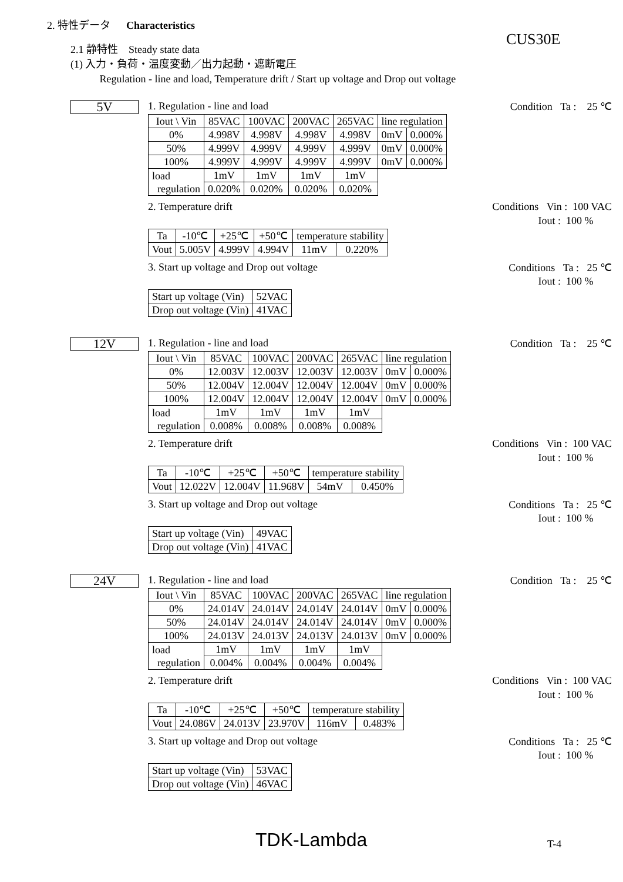2. 特性データ Characteristics
CUS30E
2.1 静特性 Steady state data
(1) 入力・負荷・温度変動／出力起動・遮断電圧
Regulation - line and load, Temperature drift / Start up voltage and Drop out voltage
5V
1. Regulation - line and load Condition Ta : 25 ℃
| Iout \ Vin | 85VAC | 100VAC | 200VAC | 265VAC | line regulation | |
| --- | --- | --- | --- | --- | --- | --- |
| 0% | 4.998V | 4.998V | 4.998V | 4.998V | 0mV | 0.000% |
| 50% | 4.999V | 4.999V | 4.999V | 4.999V | 0mV | 0.000% |
| 100% | 4.999V | 4.999V | 4.999V | 4.999V | 0mV | 0.000% |
| load regulation | 1mV | 1mV | 1mV | 1mV | | |
| | 0.020% | 0.020% | 0.020% | 0.020% | | |
2. Temperature drift Conditions Vin : 100 VAC
Iout : 100 %
| Ta | -10℃ | +25℃ | +50℃ | temperature stability | |
| Vout | 5.005V | 4.999V | 4.994V | 11mV | 0.220% |
3. Start up voltage and Drop out voltage Conditions Ta : 25 ℃
Iout : 100 %
| Start up voltage (Vin) | 52VAC |
| Drop out voltage (Vin) | 41VAC |
12V
1. Regulation - line and load Condition Ta : 25 ℃
| Iout \ Vin | 85VAC | 100VAC | 200VAC | 265VAC | line regulation | |
| --- | --- | --- | --- | --- | --- | --- |
| 0% | 12.003V | 12.003V | 12.003V | 12.003V | 0mV | 0.000% |
| 50% | 12.004V | 12.004V | 12.004V | 12.004V | 0mV | 0.000% |
| 100% | 12.004V | 12.004V | 12.004V | 12.004V | 0mV | 0.000% |
| load regulation | 1mV | 1mV | 1mV | 1mV | | |
| | 0.008% | 0.008% | 0.008% | 0.008% | | |
2. Temperature drift Conditions Vin : 100 VAC
Iout : 100 %
| Ta | -10℃ | +25℃ | +50℃ | temperature stability | |
| Vout | 12.022V | 12.004V | 11.968V | 54mV | 0.450% |
3. Start up voltage and Drop out voltage Conditions Ta : 25 ℃
Iout : 100 %
| Start up voltage (Vin) | 49VAC |
| Drop out voltage (Vin) | 41VAC |
24V
1. Regulation - line and load Condition Ta : 25 ℃
| Iout \ Vin | 85VAC | 100VAC | 200VAC | 265VAC | line regulation | |
| --- | --- | --- | --- | --- | --- | --- |
| 0% | 24.014V | 24.014V | 24.014V | 24.014V | 0mV | 0.000% |
| 50% | 24.014V | 24.014V | 24.014V | 24.014V | 0mV | 0.000% |
| 100% | 24.013V | 24.013V | 24.013V | 24.013V | 0mV | 0.000% |
| load regulation | 1mV | 1mV | 1mV | 1mV | | |
| | 0.004% | 0.004% | 0.004% | 0.004% | | |
2. Temperature drift Conditions Vin : 100 VAC
Iout : 100 %
| Ta | -10℃ | +25℃ | +50℃ | temperature stability | |
| Vout | 24.086V | 24.013V | 23.970V | 116mV | 0.483% |
3. Start up voltage and Drop out voltage Conditions Ta : 25 ℃
Iout : 100 %
| Start up voltage (Vin) | 53VAC |
| Drop out voltage (Vin) | 46VAC |
TDK-Lambda T-4